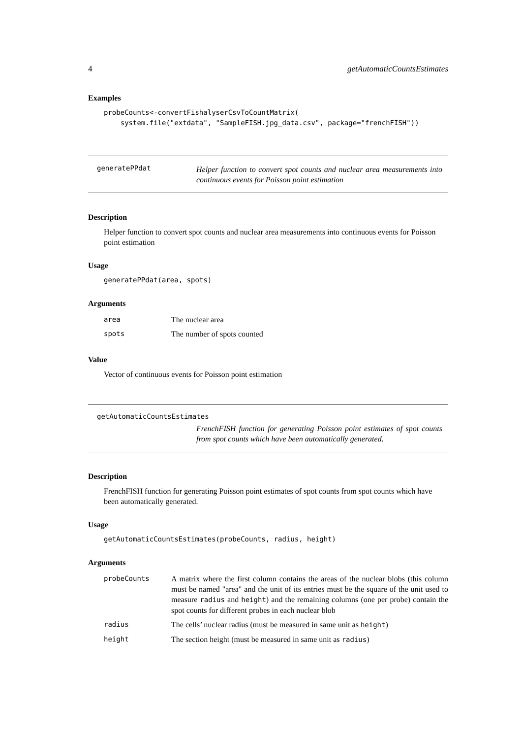4 getAutomaticCountsEstimates
Examples
probeCounts<-convertFishalyserCsvToCountMatrix( system.file("extdata", "SampleFISH.jpg_data.csv", package="frenchFISH"))
generatePPdat
Helper function to convert spot counts and nuclear area measurements into continuous events for Poisson point estimation
Description
Helper function to convert spot counts and nuclear area measurements into continuous events for Poisson point estimation
Usage
generatePPdat(area, spots)
Arguments
| area | The nuclear area |
| spots | The number of spots counted |
Value
Vector of continuous events for Poisson point estimation
getAutomaticCountsEstimates
FrenchFISH function for generating Poisson point estimates of spot counts from spot counts which have been automatically generated.
Description
FrenchFISH function for generating Poisson point estimates of spot counts from spot counts which have been automatically generated.
Usage
getAutomaticCountsEstimates(probeCounts, radius, height)
Arguments
| probeCounts | A matrix where the first column contains the areas of the nuclear blobs (this column must be named "area" and the unit of its entries must be the square of the unit used to measure radius and height ) and the remaining columns (one per probe) contain the spot counts for different probes in each nuclear blob |
| radius | The cells’ nuclear radius (must be measured in same unit as height ) |
| height | The section height (must be measured in same unit as radius ) |